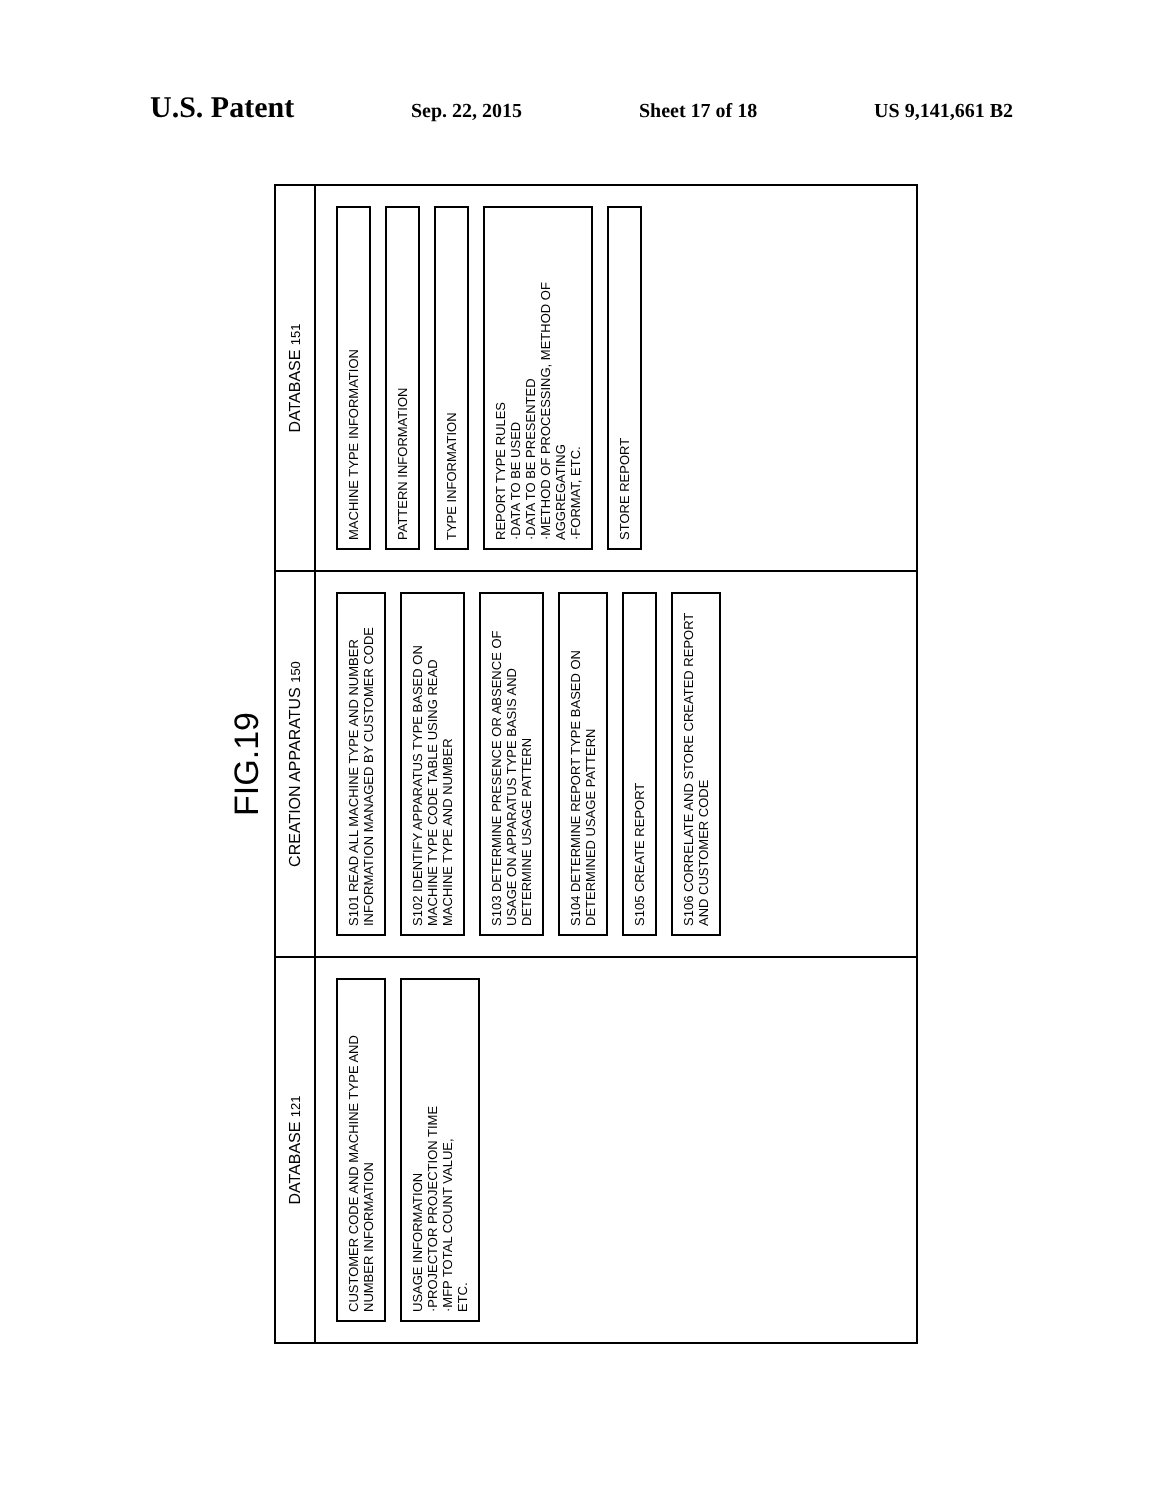U.S. Patent Sep. 22, 2015 Sheet 17 of 18 US 9,141,661 B2
FIG.19
DATABASE 121
CUSTOMER CODE AND MACHINE TYPE AND NUMBER INFORMATION
USAGE INFORMATION
·PROJECTOR PROJECTION TIME
·MFP TOTAL COUNT VALUE,
ETC.
CREATION APPARATUS 150
S101 READ ALL MACHINE TYPE AND NUMBER INFORMATION MANAGED BY CUSTOMER CODE
S102 IDENTIFY APPARATUS TYPE BASED ON MACHINE TYPE CODE TABLE USING READ MACHINE TYPE AND NUMBER
S103 DETERMINE PRESENCE OR ABSENCE OF USAGE ON APPARATUS TYPE BASIS AND DETERMINE USAGE PATTERN
S104 DETERMINE REPORT TYPE BASED ON DETERMINED USAGE PATTERN
S105 CREATE REPORT
S106 CORRELATE AND STORE CREATED REPORT AND CUSTOMER CODE
DATABASE 151
MACHINE TYPE INFORMATION
PATTERN INFORMATION
TYPE INFORMATION
REPORT TYPE RULES
·DATA TO BE USED
·DATA TO BE PRESENTED
·METHOD OF PROCESSING, METHOD OF AGGREGATING
·FORMAT, ETC.
STORE REPORT